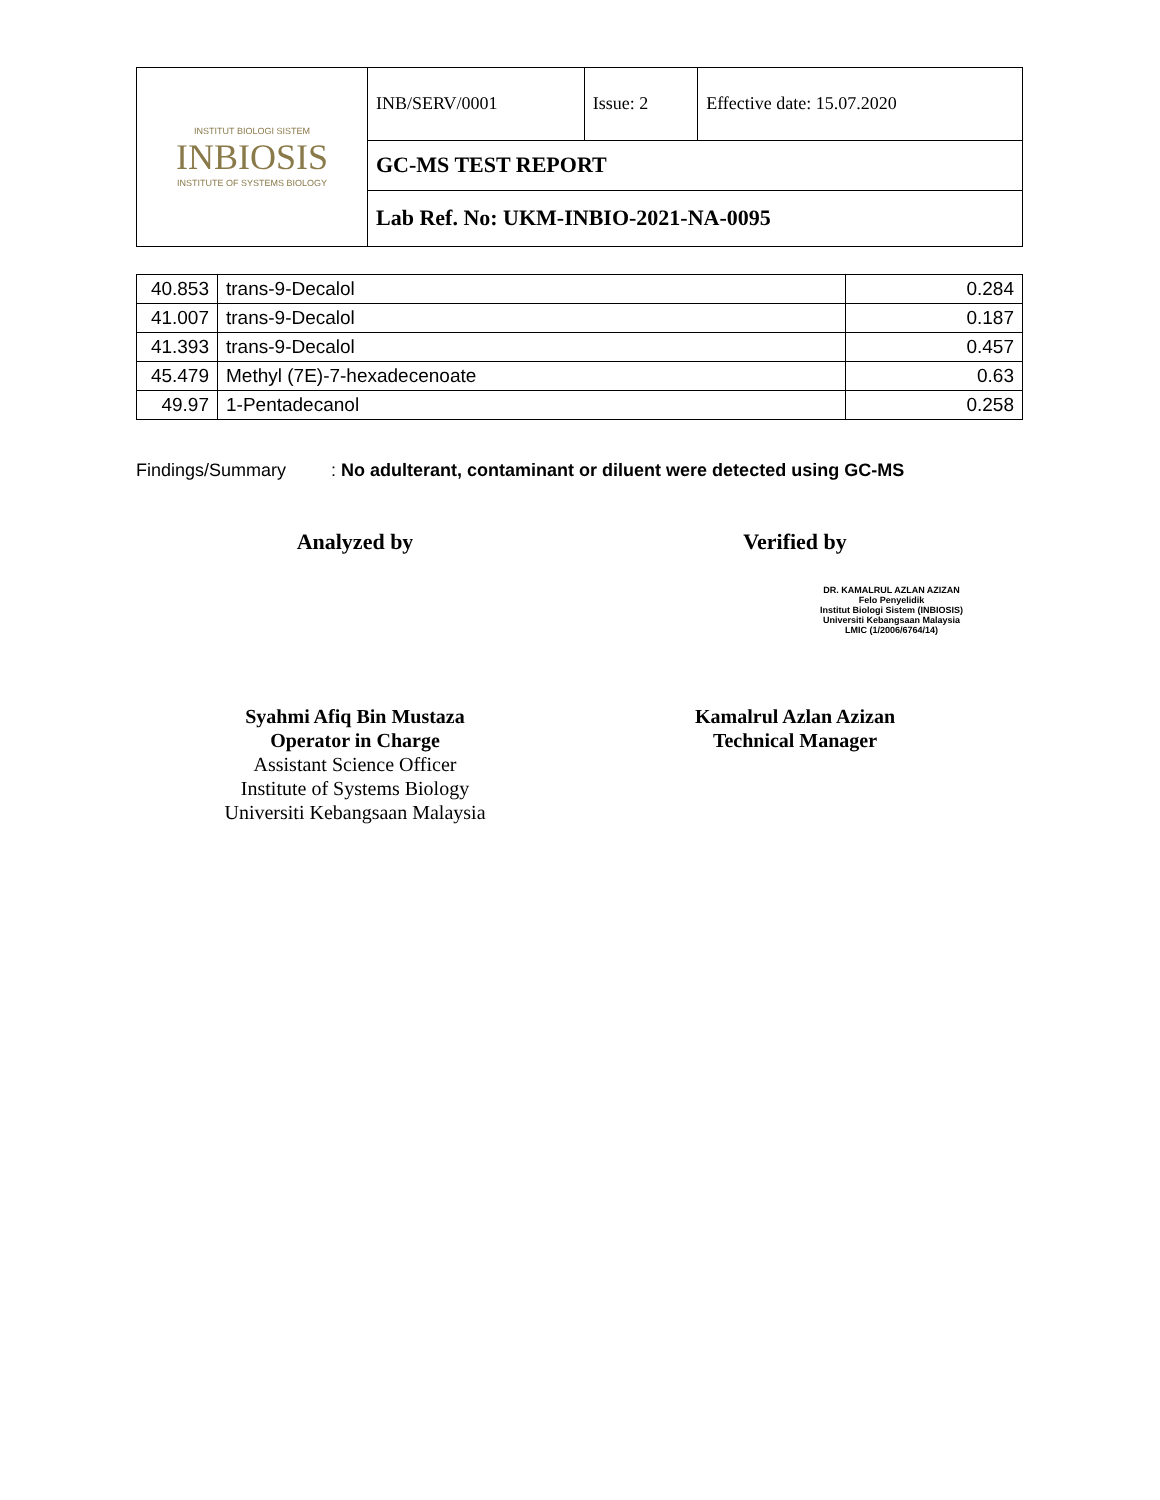| INSTITUT BIOLOGI SISTEM INBIOSIS INSTITUTE OF SYSTEMS BIOLOGY | INB/SERV/0001 | Issue: 2 | Effective date: 15.07.2020 |
| | GC-MS TEST REPORT | | |
| | Lab Ref. No: UKM-INBIO-2021-NA-0095 | | |
| 40.853 | trans-9-Decalol | 0.284 |
| 41.007 | trans-9-Decalol | 0.187 |
| 41.393 | trans-9-Decalol | 0.457 |
| 45.479 | Methyl (7E)-7-hexadecenoate | 0.63 |
| 49.97 | 1-Pentadecanol | 0.258 |
Findings/Summary : No adulterant, contaminant or diluent were detected using GC-MS
Analyzed by
Syahmi Afiq Bin Mustaza
Operator in Charge
Assistant Science Officer
Institute of Systems Biology
Universiti Kebangsaan Malaysia
Verified by
Kamalrul Azlan Azizan
Technical Manager
DR. KAMALRUL AZLAN AZIZAN
Felo Penyelidik
Institut Biologi Sistem (INBIOSIS)
Universiti Kebangsaan Malaysia
LMIC (1/2006/6764/14)